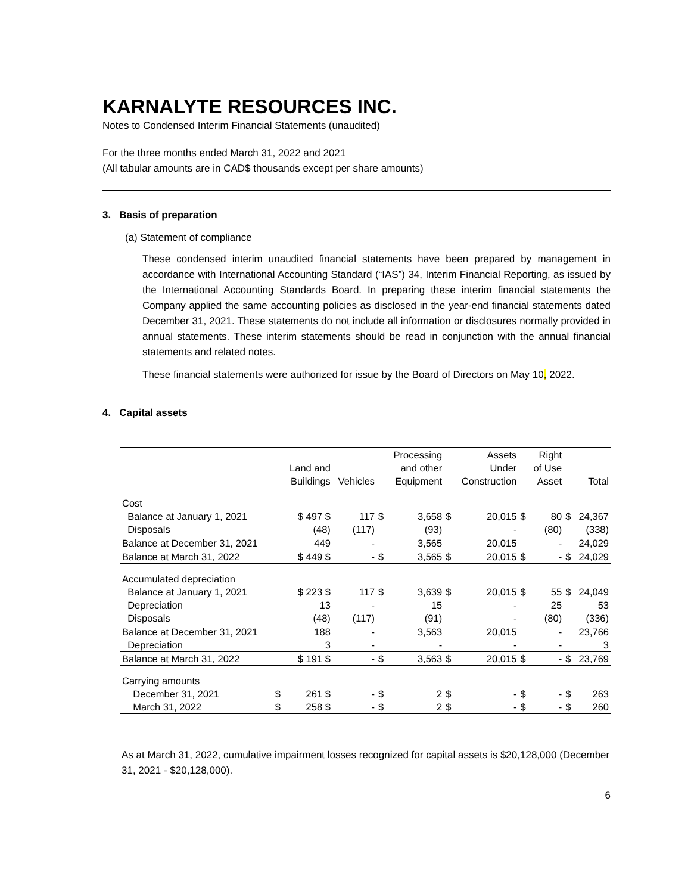KARNALYTE RESOURCES INC.
Notes to Condensed Interim Financial Statements (unaudited)
For the three months ended March 31, 2022 and 2021
(All tabular amounts are in CAD$ thousands except per share amounts)
3. Basis of preparation
(a) Statement of compliance
These condensed interim unaudited financial statements have been prepared by management in accordance with International Accounting Standard (“IAS”) 34, Interim Financial Reporting, as issued by the International Accounting Standards Board. In preparing these interim financial statements the Company applied the same accounting policies as disclosed in the year-end financial statements dated December 31, 2021. These statements do not include all information or disclosures normally provided in annual statements. These interim statements should be read in conjunction with the annual financial statements and related notes.
These financial statements were authorized for issue by the Board of Directors on May 10, 2022.
4. Capital assets
| | | Land and Buildings | Vehicles | | Processing and other Equipment | | Assets Under Construction | | Right of Use Asset | | Total |
| --- | --- | --- | --- | --- | --- | --- | --- | --- | --- | --- | --- |
| Cost | | | | | | | | | | | |
| Balance at January 1, 2021 | | $ 497 $ | 117 | $ | 3,658 | $ | 20,015 | $ | 80 | $ | 24,367 |
| Disposals | | (48) | (117) | | (93) | | - | | (80) | | (338) |
| Balance at December 31, 2021 | | 449 | - | | 3,565 | | 20,015 | | - | | 24,029 |
| Balance at March 31, 2022 | | $ 449 $ | - | $ | 3,565 | $ | 20,015 | $ | - | $ | 24,029 |
| Accumulated depreciation | | | | | | | | | | | |
| Balance at January 1, 2021 | | $ 223 $ | 117 | $ | 3,639 | $ | 20,015 | $ | 55 | $ | 24,049 |
| Depreciation | | 13 | - | | 15 | | - | | 25 | | 53 |
| Disposals | | (48) | (117) | | (91) | | - | | (80) | | (336) |
| Balance at December 31, 2021 | | 188 | - | | 3,563 | | 20,015 | | - | | 23,766 |
| Depreciation | | 3 | - | | - | | - | | - | | 3 |
| Balance at March 31, 2022 | | $ 191 $ | - | $ | 3,563 | $ | 20,015 | $ | - | $ | 23,769 |
| Carrying amounts | | | | | | | | | | | |
| December 31, 2021 | $ | 261 $ | - | $ | 2 | $ | - | $ | - | $ | 263 |
| March 31, 2022 | $ | 258 $ | - | $ | 2 | $ | - | $ | - | $ | 260 |
As at March 31, 2022, cumulative impairment losses recognized for capital assets is $20,128,000 (December 31, 2021 - $20,128,000).
6